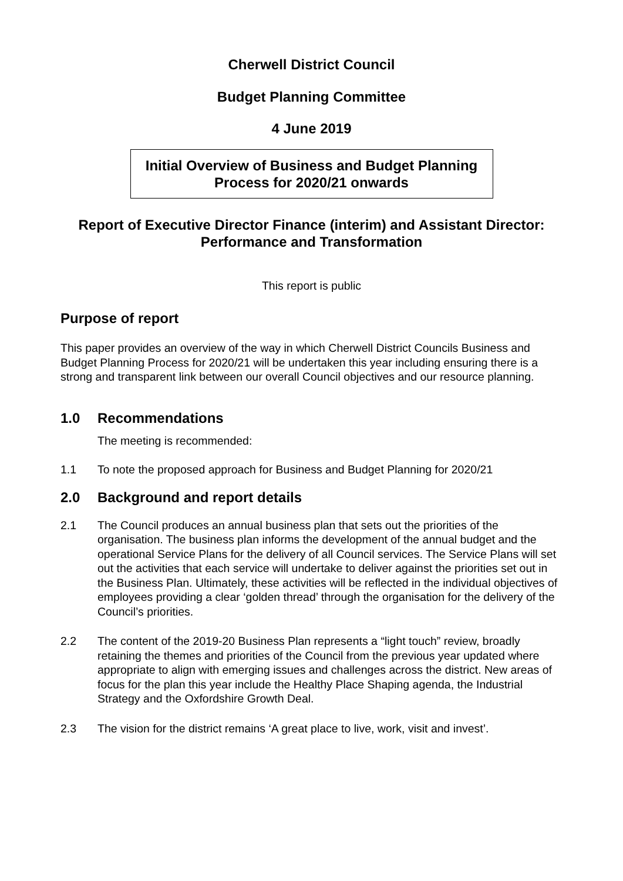Cherwell District Council
Budget Planning Committee
4 June 2019
Initial Overview of Business and Budget Planning
Process for 2020/21 onwards
Report of Executive Director Finance (interim) and Assistant Director:
Performance and Transformation
This report is public
Purpose of report
This paper provides an overview of the way in which Cherwell District Councils Business and Budget Planning Process for 2020/21 will be undertaken this year including ensuring there is a strong and transparent link between our overall Council objectives and our resource planning.
1.0 Recommendations
The meeting is recommended:
1.1 To note the proposed approach for Business and Budget Planning for 2020/21
2.0 Background and report details
2.1 The Council produces an annual business plan that sets out the priorities of the organisation. The business plan informs the development of the annual budget and the operational Service Plans for the delivery of all Council services. The Service Plans will set out the activities that each service will undertake to deliver against the priorities set out in the Business Plan. Ultimately, these activities will be reflected in the individual objectives of employees providing a clear ‘golden thread’ through the organisation for the delivery of the Council’s priorities.
2.2 The content of the 2019-20 Business Plan represents a “light touch” review, broadly retaining the themes and priorities of the Council from the previous year updated where appropriate to align with emerging issues and challenges across the district. New areas of focus for the plan this year include the Healthy Place Shaping agenda, the Industrial Strategy and the Oxfordshire Growth Deal.
2.3 The vision for the district remains ‘A great place to live, work, visit and invest’.